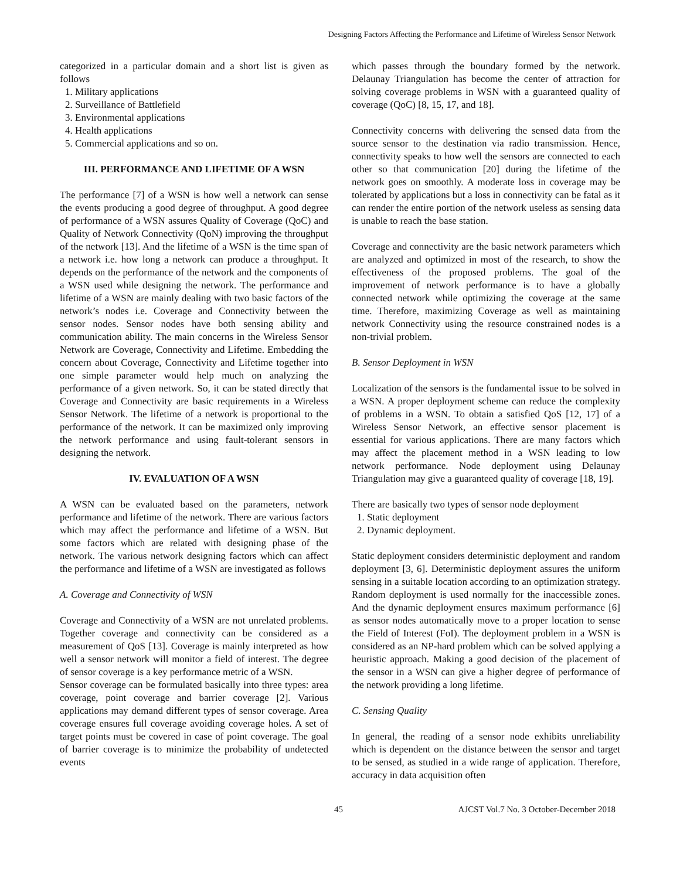Designing Factors Affecting the Performance and Lifetime of Wireless Sensor Network
categorized in a particular domain and a short list is given as follows
1. Military applications
2. Surveillance of Battlefield
3. Environmental applications
4. Health applications
5. Commercial applications and so on.
III. PERFORMANCE AND LIFETIME OF A WSN
The performance [7] of a WSN is how well a network can sense the events producing a good degree of throughput. A good degree of performance of a WSN assures Quality of Coverage (QoC) and Quality of Network Connectivity (QoN) improving the throughput of the network [13]. And the lifetime of a WSN is the time span of a network i.e. how long a network can produce a throughput. It depends on the performance of the network and the components of a WSN used while designing the network. The performance and lifetime of a WSN are mainly dealing with two basic factors of the network’s nodes i.e. Coverage and Connectivity between the sensor nodes. Sensor nodes have both sensing ability and communication ability. The main concerns in the Wireless Sensor Network are Coverage, Connectivity and Lifetime. Embedding the concern about Coverage, Connectivity and Lifetime together into one simple parameter would help much on analyzing the performance of a given network. So, it can be stated directly that Coverage and Connectivity are basic requirements in a Wireless Sensor Network. The lifetime of a network is proportional to the performance of the network. It can be maximized only improving the network performance and using fault-tolerant sensors in designing the network.
IV. EVALUATION OF A WSN
A WSN can be evaluated based on the parameters, network performance and lifetime of the network. There are various factors which may affect the performance and lifetime of a WSN. But some factors which are related with designing phase of the network. The various network designing factors which can affect the performance and lifetime of a WSN are investigated as follows
A. Coverage and Connectivity of WSN
Coverage and Connectivity of a WSN are not unrelated problems. Together coverage and connectivity can be considered as a measurement of QoS [13]. Coverage is mainly interpreted as how well a sensor network will monitor a field of interest. The degree of sensor coverage is a key performance metric of a WSN.
Sensor coverage can be formulated basically into three types: area coverage, point coverage and barrier coverage [2]. Various applications may demand different types of sensor coverage. Area coverage ensures full coverage avoiding coverage holes. A set of target points must be covered in case of point coverage. The goal of barrier coverage is to minimize the probability of undetected events
which passes through the boundary formed by the network. Delaunay Triangulation has become the center of attraction for solving coverage problems in WSN with a guaranteed quality of coverage (QoC) [8, 15, 17, and 18].
Connectivity concerns with delivering the sensed data from the source sensor to the destination via radio transmission. Hence, connectivity speaks to how well the sensors are connected to each other so that communication [20] during the lifetime of the network goes on smoothly. A moderate loss in coverage may be tolerated by applications but a loss in connectivity can be fatal as it can render the entire portion of the network useless as sensing data is unable to reach the base station.
Coverage and connectivity are the basic network parameters which are analyzed and optimized in most of the research, to show the effectiveness of the proposed problems. The goal of the improvement of network performance is to have a globally connected network while optimizing the coverage at the same time. Therefore, maximizing Coverage as well as maintaining network Connectivity using the resource constrained nodes is a non-trivial problem.
B. Sensor Deployment in WSN
Localization of the sensors is the fundamental issue to be solved in a WSN. A proper deployment scheme can reduce the complexity of problems in a WSN. To obtain a satisfied QoS [12, 17] of a Wireless Sensor Network, an effective sensor placement is essential for various applications. There are many factors which may affect the placement method in a WSN leading to low network performance. Node deployment using Delaunay Triangulation may give a guaranteed quality of coverage [18, 19].
There are basically two types of sensor node deployment
1. Static deployment
2. Dynamic deployment.
Static deployment considers deterministic deployment and random deployment [3, 6]. Deterministic deployment assures the uniform sensing in a suitable location according to an optimization strategy. Random deployment is used normally for the inaccessible zones. And the dynamic deployment ensures maximum performance [6] as sensor nodes automatically move to a proper location to sense the Field of Interest (FoI). The deployment problem in a WSN is considered as an NP-hard problem which can be solved applying a heuristic approach. Making a good decision of the placement of the sensor in a WSN can give a higher degree of performance of the network providing a long lifetime.
C. Sensing Quality
In general, the reading of a sensor node exhibits unreliability which is dependent on the distance between the sensor and target to be sensed, as studied in a wide range of application. Therefore, accuracy in data acquisition often
45 AJCST Vol.7 No. 3 October-December 2018